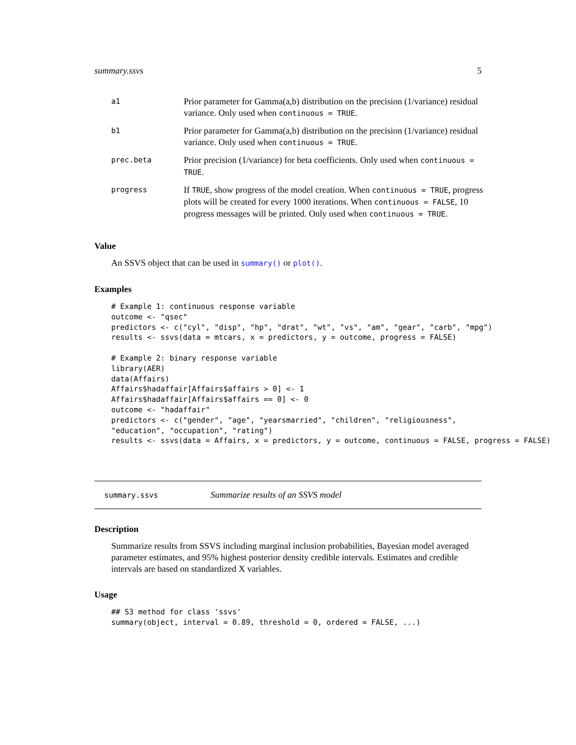summary.ssvs 5
| a1 | Prior parameter for Gamma(a,b) distribution on the precision (1/variance) residual variance. Only used when continuous = TRUE . |
| b1 | Prior parameter for Gamma(a,b) distribution on the precision (1/variance) residual variance. Only used when continuous = TRUE . |
| prec.beta | Prior precision (1/variance) for beta coefficients. Only used when continuous = TRUE . |
| progress | If TRUE , show progress of the model creation. When continuous = TRUE , progress plots will be created for every 1000 iterations. When continuous = FALSE , 10 progress messages will be printed. Only used when continuous = TRUE . |
Value
An SSVS object that can be used in summary() or plot().
Examples
# Example 1: continuous response variable
outcome <- "qsec"
predictors <- c("cyl", "disp", "hp", "drat", "wt", "vs", "am", "gear", "carb", "mpg")
results <- ssvs(data = mtcars, x = predictors, y = outcome, progress = FALSE)

# Example 2: binary response variable
library(AER)
data(Affairs)
Affairs$hadaffair[Affairs$affairs > 0] <- 1
Affairs$hadaffair[Affairs$affairs == 0] <- 0
outcome <- "hadaffair"
predictors <- c("gender", "age", "yearsmarried", "children", "religiousness",
"education", "occupation", "rating")
results <- ssvs(data = Affairs, x = predictors, y = outcome, continuous = FALSE, progress = FALSE)
summary.ssvs Summarize results of an SSVS model
Description
Summarize results from SSVS including marginal inclusion probabilities, Bayesian model averaged parameter estimates, and 95% highest posterior density credible intervals. Estimates and credible intervals are based on standardized X variables.
Usage
## S3 method for class 'ssvs'
summary(object, interval = 0.89, threshold = 0, ordered = FALSE, ...)